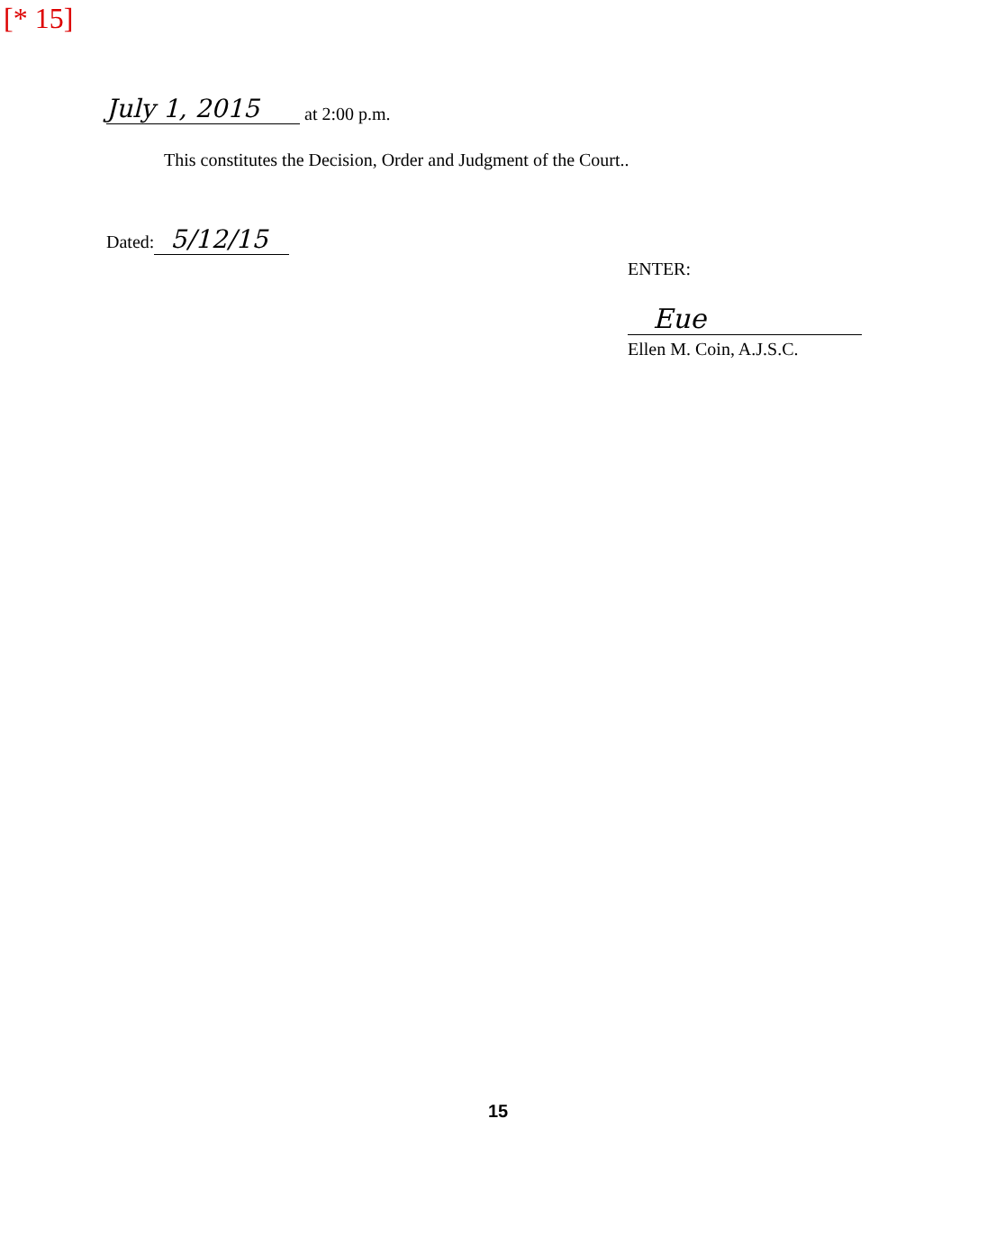[* 15]
July 1, 2015 at 2:00 p.m.
This constitutes the Decision, Order and Judgment of the Court..
Dated: 5/12/15
ENTER:
Eue
Ellen M. Coin, A.J.S.C.
15